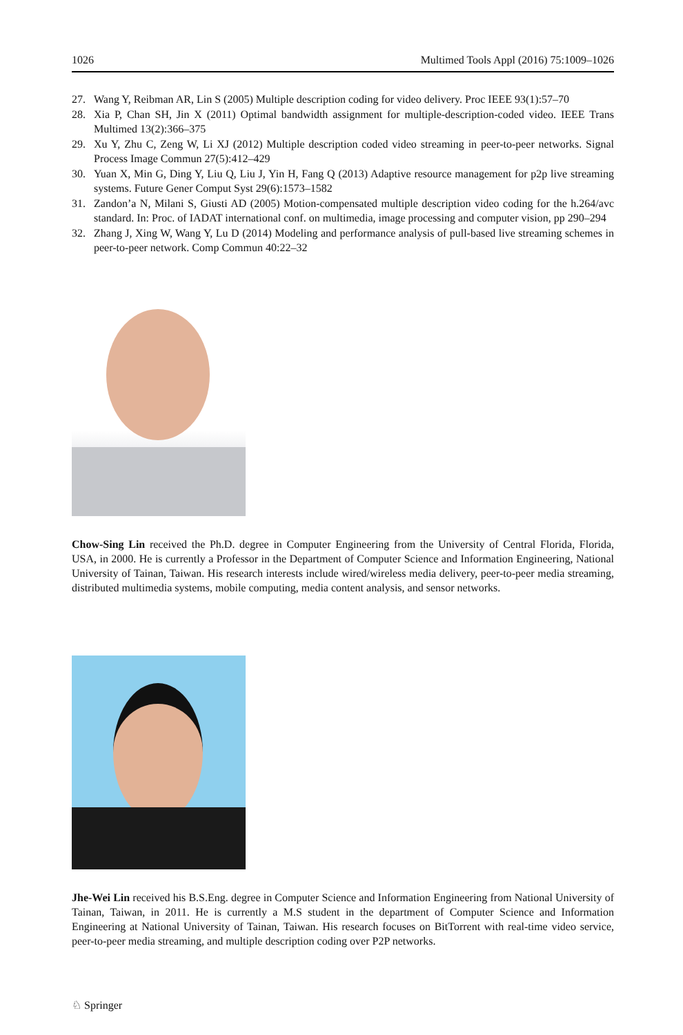1026 Multimed Tools Appl (2016) 75:1009–1026
27. Wang Y, Reibman AR, Lin S (2005) Multiple description coding for video delivery. Proc IEEE 93(1):57–70
28. Xia P, Chan SH, Jin X (2011) Optimal bandwidth assignment for multiple-description-coded video. IEEE Trans Multimed 13(2):366–375
29. Xu Y, Zhu C, Zeng W, Li XJ (2012) Multiple description coded video streaming in peer-to-peer networks. Signal Process Image Commun 27(5):412–429
30. Yuan X, Min G, Ding Y, Liu Q, Liu J, Yin H, Fang Q (2013) Adaptive resource management for p2p live streaming systems. Future Gener Comput Syst 29(6):1573–1582
31. Zandon’a N, Milani S, Giusti AD (2005) Motion-compensated multiple description video coding for the h.264/avc standard. In: Proc. of IADAT international conf. on multimedia, image processing and computer vision, pp 290–294
32. Zhang J, Xing W, Wang Y, Lu D (2014) Modeling and performance analysis of pull-based live streaming schemes in peer-to-peer network. Comp Commun 40:22–32
Chow-Sing Lin received the Ph.D. degree in Computer Engineering from the University of Central Florida, Florida, USA, in 2000. He is currently a Professor in the Department of Computer Science and Information Engineering, National University of Tainan, Taiwan. His research interests include wired/wireless media delivery, peer-to-peer media streaming, distributed multimedia systems, mobile computing, media content analysis, and sensor networks.
Jhe-Wei Lin received his B.S.Eng. degree in Computer Science and Information Engineering from National University of Tainan, Taiwan, in 2011. He is currently a M.S student in the department of Computer Science and Information Engineering at National University of Tainan, Taiwan. His research focuses on BitTorrent with real-time video service, peer-to-peer media streaming, and multiple description coding over P2P networks.
♘ Springer